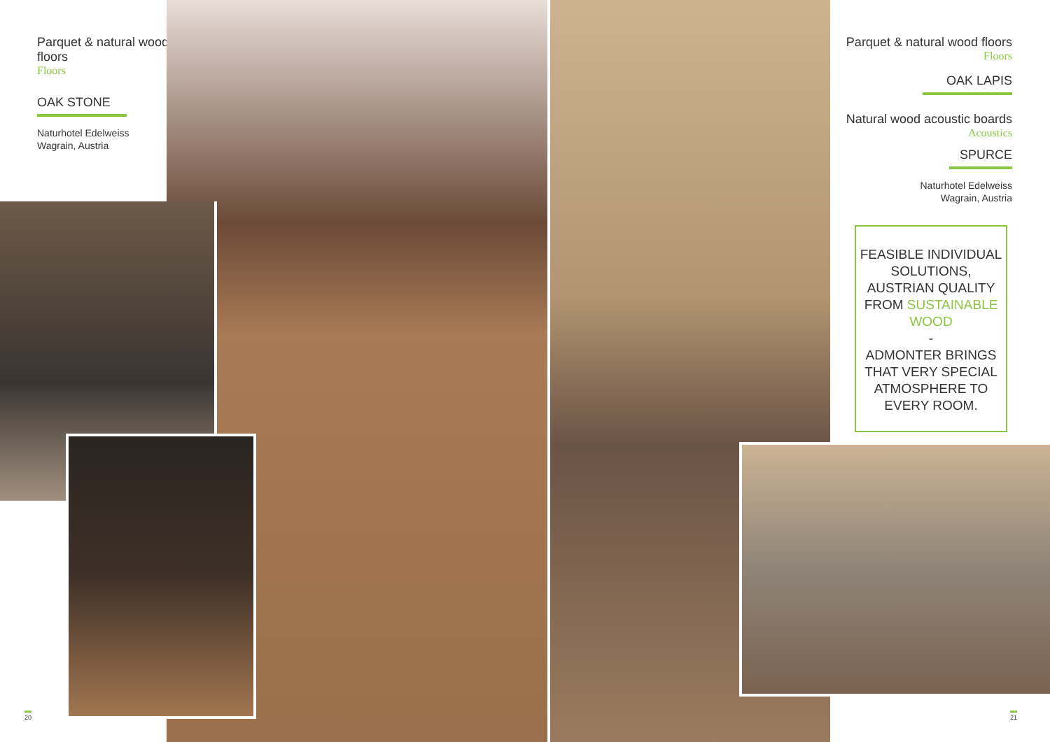Parquet & natural wood floors
Floors
OAK STONE
Naturhotel Edelweiss
Wagrain, Austria
Parquet & natural wood floors
Floors
OAK LAPIS
Natural wood acoustic boards
Acoustics
SPURCE
Naturhotel Edelweiss
Wagrain, Austria
FEASIBLE INDIVIDUAL SOLUTIONS, AUSTRIAN QUALITY FROM SUSTAINABLE WOOD
-
ADMONTER BRINGS THAT VERY SPECIAL ATMOSPHERE TO EVERY ROOM.
20 21